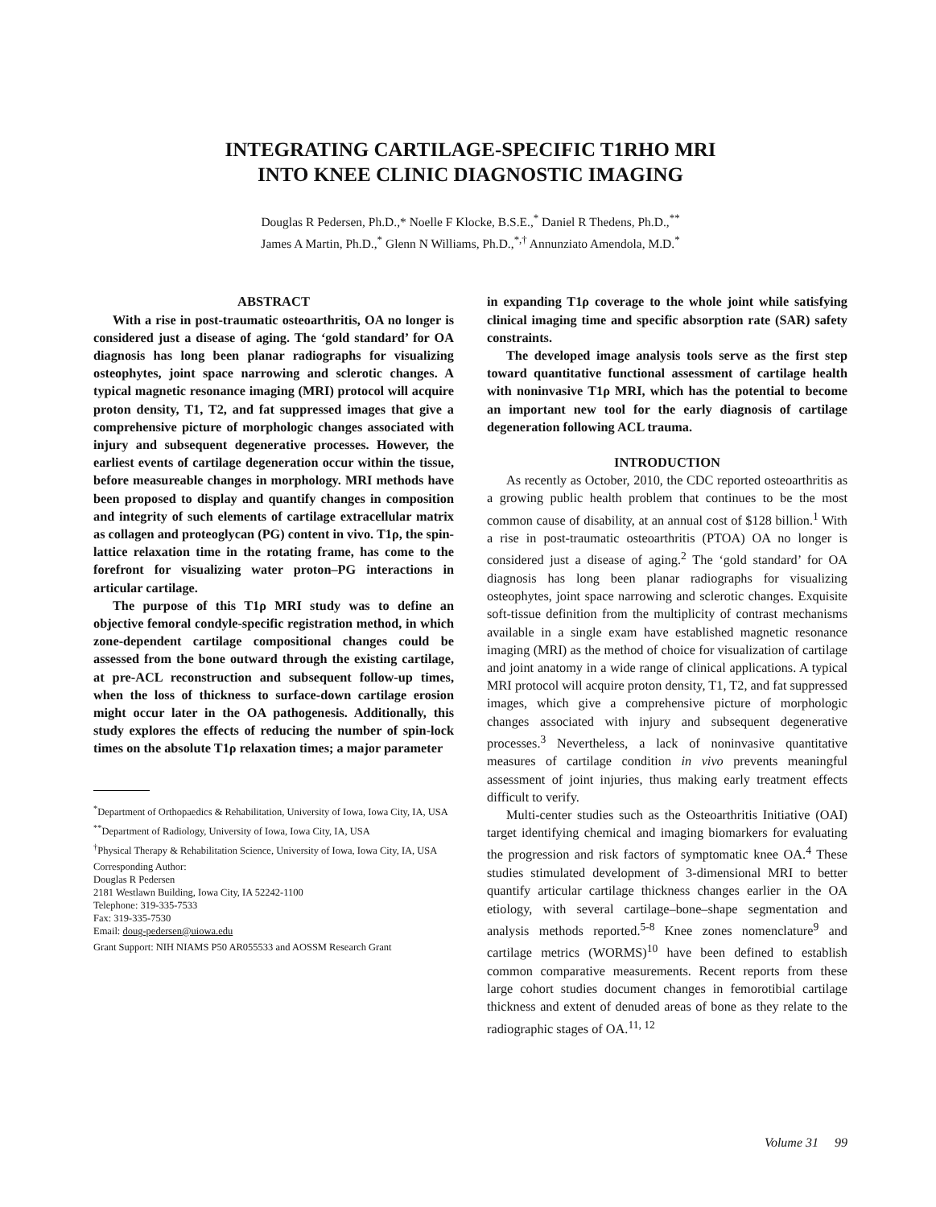INTEGRATING CARTILAGE-SPECIFIC T1RHO MRI
INTO KNEE CLINIC DIAGNOSTIC IMAGING
Douglas R Pedersen, Ph.D.,* Noelle F Klocke, B.S.E.,<sup>*</sup> Daniel R Thedens, Ph.D.,<sup>**</sup>
James A Martin, Ph.D.,<sup>*</sup> Glenn N Williams, Ph.D.,<sup>*,†</sup> Annunziato Amendola, M.D.<sup>*</sup>
ABSTRACT
With a rise in post-traumatic osteoarthritis, OA no longer is considered just a disease of aging. The ‘gold standard’ for OA diagnosis has long been planar radiographs for visualizing osteophytes, joint space narrowing and sclerotic changes. A typical magnetic resonance imaging (MRI) protocol will acquire proton density, T1, T2, and fat suppressed images that give a comprehensive picture of morphologic changes associated with injury and subsequent degenerative processes. However, the earliest events of cartilage degeneration occur within the tissue, before measureable changes in morphology. MRI methods have been proposed to display and quantify changes in composition and integrity of such elements of cartilage extracellular matrix as collagen and proteoglycan (PG) content in vivo. T1ρ, the spin-lattice relaxation time in the rotating frame, has come to the forefront for visualizing water proton–PG interactions in articular cartilage.
The purpose of this T1ρ MRI study was to define an objective femoral condyle-specific registration method, in which zone-dependent cartilage compositional changes could be assessed from the bone outward through the existing cartilage, at pre-ACL reconstruction and subsequent follow-up times, when the loss of thickness to surface-down cartilage erosion might occur later in the OA pathogenesis. Additionally, this study explores the effects of reducing the number of spin-lock times on the absolute T1ρ relaxation times; a major parameter
<sup>*</sup> Department of Orthopaedics & Rehabilitation, University of Iowa, Iowa City, IA, USA
<sup>**</sup> Department of Radiology, University of Iowa, Iowa City, IA, USA
<sup>†</sup> Physical Therapy & Rehabilitation Science, University of Iowa, Iowa City, IA, USA
Corresponding Author:
Douglas R Pedersen
2181 Westlawn Building, Iowa City, IA 52242-1100
Telephone: 319-335-7533
Fax: 319-335-7530
Email: doug-pedersen@uiowa.edu
Grant Support: NIH NIAMS P50 AR055533 and AOSSM Research Grant
in expanding T1ρ coverage to the whole joint while satisfying clinical imaging time and specific absorption rate (SAR) safety constraints.
The developed image analysis tools serve as the first step toward quantitative functional assessment of cartilage health with noninvasive T1ρ MRI, which has the potential to become an important new tool for the early diagnosis of cartilage degeneration following ACL trauma.
INTRODUCTION
As recently as October, 2010, the CDC reported osteoarthritis as a growing public health problem that continues to be the most common cause of disability, at an annual cost of $128 billion.<sup>1</sup> With a rise in post-traumatic osteoarthritis (PTOA) OA no longer is considered just a disease of aging.<sup>2</sup> The ‘gold standard’ for OA diagnosis has long been planar radiographs for visualizing osteophytes, joint space narrowing and sclerotic changes. Exquisite soft-tissue definition from the multiplicity of contrast mechanisms available in a single exam have established magnetic resonance imaging (MRI) as the method of choice for visualization of cartilage and joint anatomy in a wide range of clinical applications. A typical MRI protocol will acquire proton density, T1, T2, and fat suppressed images, which give a comprehensive picture of morphologic changes associated with injury and subsequent degenerative processes.<sup>3</sup> Nevertheless, a lack of noninvasive quantitative measures of cartilage condition in vivo prevents meaningful assessment of joint injuries, thus making early treatment effects difficult to verify.
Multi-center studies such as the Osteoarthritis Initiative (OAI) target identifying chemical and imaging biomarkers for evaluating the progression and risk factors of symptomatic knee OA.<sup>4</sup> These studies stimulated development of 3-dimensional MRI to better quantify articular cartilage thickness changes earlier in the OA etiology, with several cartilage–bone–shape segmentation and analysis methods reported.<sup>5-8</sup> Knee zones nomenclature<sup>9</sup> and cartilage metrics (WORMS)<sup>10</sup> have been defined to establish common comparative measurements. Recent reports from these large cohort studies document changes in femorotibial cartilage thickness and extent of denuded areas of bone as they relate to the radiographic stages of OA.<sup>11, 12</sup>
Volume 31 99